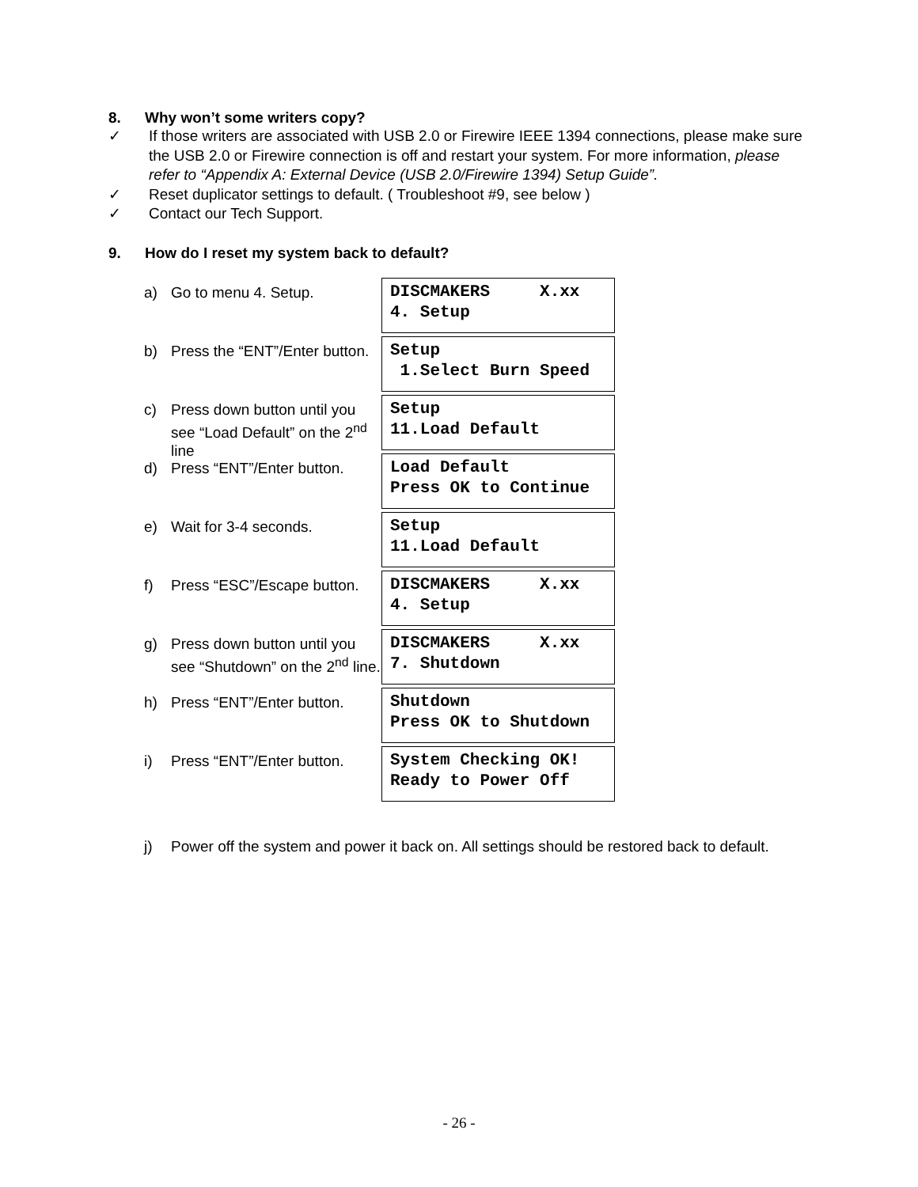8. Why won’t some writers copy?
✓ If those writers are associated with USB 2.0 or Firewire IEEE 1394 connections, please make sure the USB 2.0 or Firewire connection is off and restart your system. For more information, please refer to “Appendix A: External Device (USB 2.0/Firewire 1394) Setup Guide”.
✓ Reset duplicator settings to default. ( Troubleshoot #9, see below )
✓ Contact our Tech Support.
9. How do I reset my system back to default?
a) Go to menu 4. Setup.
DISCMAKERS X.xx 4. Setup
b) Press the “ENT”/Enter button.
Setup 1.Select Burn Speed
c) Press down button until you see “Load Default” on the 2<sup>nd</sup> line
Setup 11.Load Default
d) Press “ENT”/Enter button.
Load Default Press OK to Continue
e) Wait for 3-4 seconds.
Setup 11.Load Default
f) Press “ESC”/Escape button.
DISCMAKERS X.xx 4. Setup
g) Press down button until you see “Shutdown” on the 2<sup>nd</sup> line.
DISCMAKERS X.xx 7. Shutdown
h) Press “ENT”/Enter button.
Shutdown Press OK to Shutdown
i) Press “ENT”/Enter button.
System Checking OK! Ready to Power Off
j) Power off the system and power it back on. All settings should be restored back to default.
- 26 -